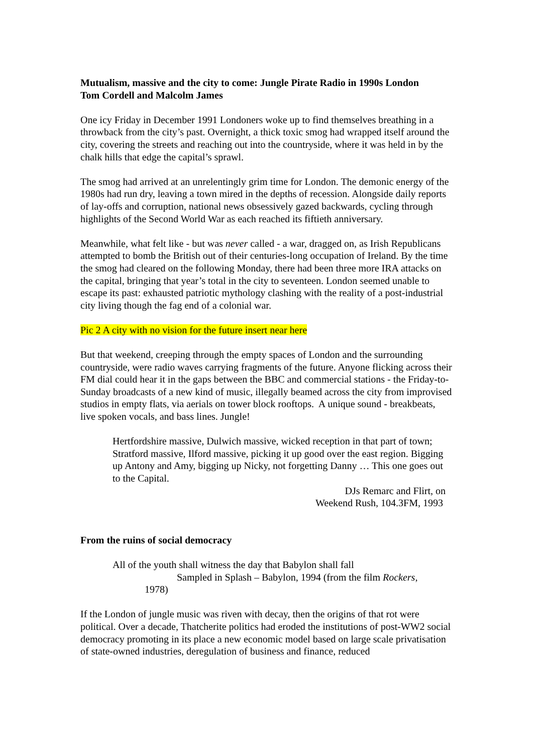Mutualism, massive and the city to come: Jungle Pirate Radio in 1990s London
Tom Cordell and Malcolm James
One icy Friday in December 1991 Londoners woke up to find themselves breathing in a throwback from the city’s past. Overnight, a thick toxic smog had wrapped itself around the city, covering the streets and reaching out into the countryside, where it was held in by the chalk hills that edge the capital’s sprawl.
The smog had arrived at an unrelentingly grim time for London. The demonic energy of the 1980s had run dry, leaving a town mired in the depths of recession. Alongside daily reports of lay-offs and corruption, national news obsessively gazed backwards, cycling through highlights of the Second World War as each reached its fiftieth anniversary.
Meanwhile, what felt like - but was never called - a war, dragged on, as Irish Republicans attempted to bomb the British out of their centuries-long occupation of Ireland. By the time the smog had cleared on the following Monday, there had been three more IRA attacks on the capital, bringing that year’s total in the city to seventeen. London seemed unable to escape its past: exhausted patriotic mythology clashing with the reality of a post-industrial city living though the fag end of a colonial war.
Pic 2 A city with no vision for the future insert near here
But that weekend, creeping through the empty spaces of London and the surrounding countryside, were radio waves carrying fragments of the future. Anyone flicking across their FM dial could hear it in the gaps between the BBC and commercial stations - the Friday-to-Sunday broadcasts of a new kind of music, illegally beamed across the city from improvised studios in empty flats, via aerials on tower block rooftops. A unique sound - breakbeats, live spoken vocals, and bass lines. Jungle!
Hertfordshire massive, Dulwich massive, wicked reception in that part of town; Stratford massive, Ilford massive, picking it up good over the east region. Bigging up Antony and Amy, bigging up Nicky, not forgetting Danny … This one goes out to the Capital.
DJs Remarc and Flirt, on
Weekend Rush, 104.3FM, 1993
From the ruins of social democracy
All of the youth shall witness the day that Babylon shall fall
Sampled in Splash – Babylon, 1994 (from the film Rockers,
1978)
If the London of jungle music was riven with decay, then the origins of that rot were political. Over a decade, Thatcherite politics had eroded the institutions of post-WW2 social democracy promoting in its place a new economic model based on large scale privatisation of state-owned industries, deregulation of business and finance, reduced